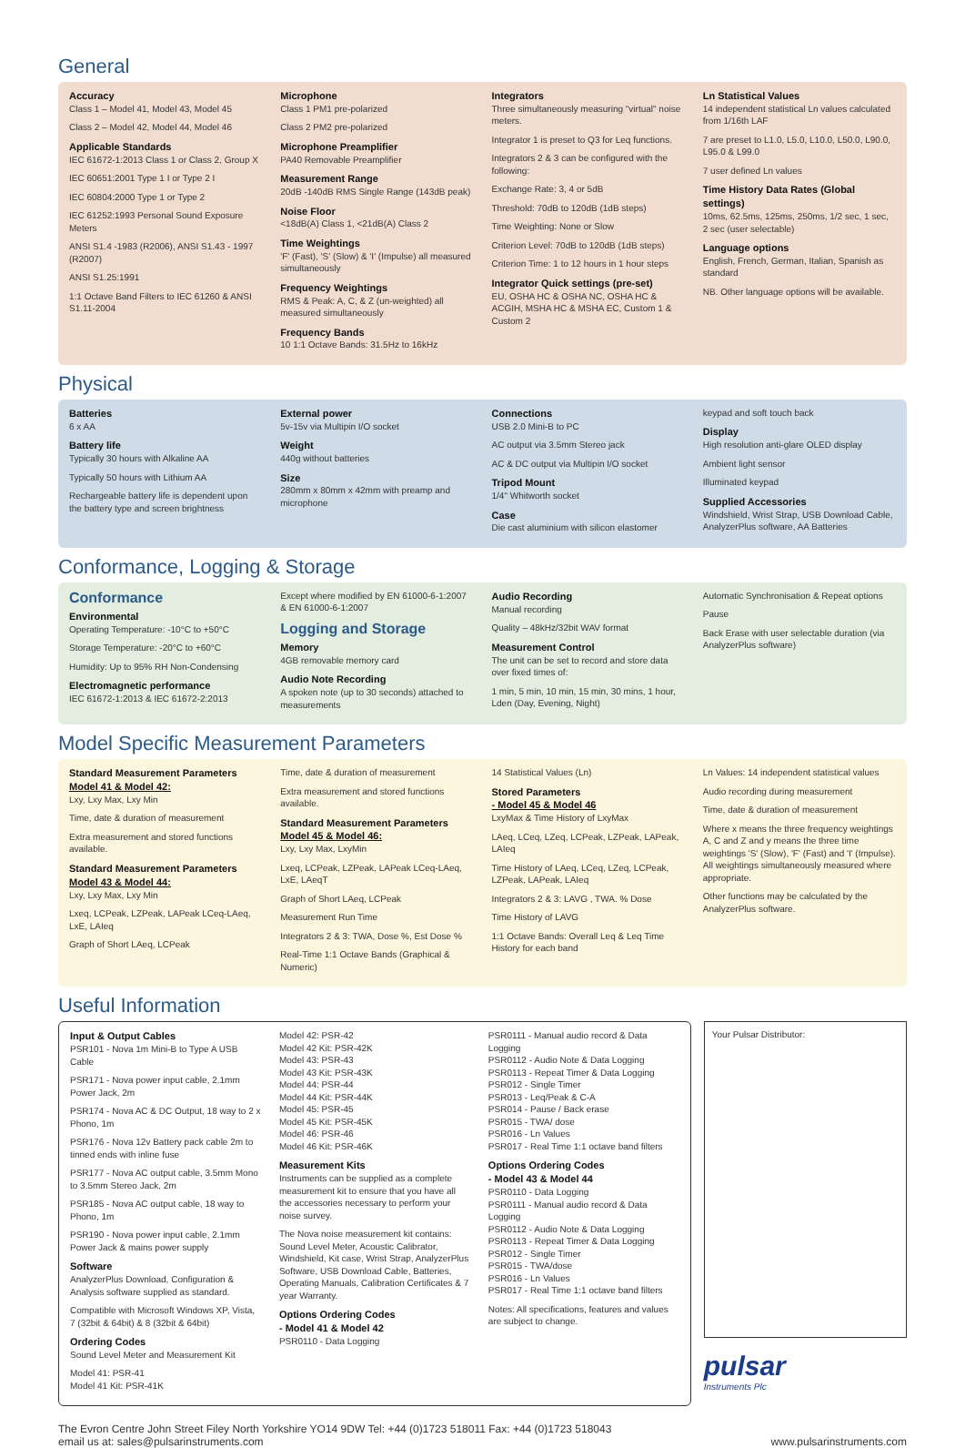General
Accuracy
Class 1 – Model 41, Model 43, Model 45
Class 2 – Model 42, Model 44, Model 46
Applicable Standards
IEC 61672-1:2013 Class 1 or Class 2, Group X
IEC 60651:2001 Type 1 I or Type 2 I
IEC 60804:2000 Type 1 or Type 2
IEC 61252:1993 Personal Sound Exposure Meters
ANSI S1.4 -1983 (R2006), ANSI S1.43 - 1997 (R2007)
ANSI S1.25:1991
1:1 Octave Band Filters to IEC 61260 & ANSI S1.11-2004
Microphone
Class 1 PM1 pre-polarized
Class 2 PM2 pre-polarized
Microphone Preamplifier
PA40 Removable Preamplifier
Measurement Range
20dB -140dB RMS Single Range (143dB peak)
Noise Floor
<18dB(A) Class 1, <21dB(A) Class 2
Time Weightings
'F' (Fast), 'S' (Slow) & 'I' (Impulse) all measured simultaneously
Frequency Weightings
RMS & Peak: A, C, & Z (un-weighted) all measured simultaneously
Frequency Bands
10 1:1 Octave Bands: 31.5Hz to 16kHz
Integrators
Three simultaneously measuring "virtual" noise meters.
Integrator 1 is preset to Q3 for Leq functions.
Integrators 2 & 3 can be configured with the following:
Exchange Rate: 3, 4 or 5dB
Threshold: 70dB to 120dB (1dB steps)
Time Weighting: None or Slow
Criterion Level: 70dB to 120dB (1dB steps)
Criterion Time: 1 to 12 hours in 1 hour steps
Integrator Quick settings (pre-set)
EU, OSHA HC & OSHA NC, OSHA HC & ACGIH, MSHA HC & MSHA EC, Custom 1 & Custom 2
Ln Statistical Values
14 independent statistical Ln values calculated from 1/16th LAF
7 are preset to L1.0, L5.0, L10.0, L50.0, L90.0, L95.0 & L99.0
7 user defined Ln values
Time History Data Rates (Global settings)
10ms, 62.5ms, 125ms, 250ms, 1/2 sec, 1 sec, 2 sec (user selectable)
Language options
English, French, German, Italian, Spanish as standard
NB. Other language options will be available.
Physical
Batteries
6 x AA
Battery life
Typically 30 hours with Alkaline AA
Typically 50 hours with Lithium AA
Rechargeable battery life is dependent upon the battery type and screen brightness
External power
5v-15v via Multipin I/O socket
Weight
440g without batteries
Size
280mm x 80mm x 42mm with preamp and microphone
Connections
USB 2.0 Mini-B to PC
AC output via 3.5mm Stereo jack
AC & DC output via Multipin I/O socket
Tripod Mount
1/4" Whitworth socket
Case
Die cast aluminium with silicon elastomer
keypad and soft touch back
Display
High resolution anti-glare OLED display
Ambient light sensor
Illuminated keypad
Supplied Accessories
Windshield, Wrist Strap, USB Download Cable, AnalyzerPlus software, AA Batteries
Conformance, Logging & Storage
Conformance
Environmental
Operating Temperature: -10°C to +50°C
Storage Temperature: -20°C to +60°C
Humidity: Up to 95% RH Non-Condensing
Electromagnetic performance
IEC 61672-1:2013 & IEC 61672-2:2013
Except where modified by EN 61000-6-1:2007 & EN 61000-6-1:2007
Logging and Storage
Memory
4GB removable memory card
Audio Note Recording
A spoken note (up to 30 seconds) attached to measurements
Audio Recording
Manual recording
Quality – 48kHz/32bit WAV format
Measurement Control
The unit can be set to record and store data over fixed times of:
1 min, 5 min, 10 min, 15 min, 30 mins, 1 hour, Lden (Day, Evening, Night)
Automatic Synchronisation & Repeat options
Pause
Back Erase with user selectable duration (via AnalyzerPlus software)
Model Specific Measurement Parameters
Standard Measurement Parameters
Model 41 & Model 42:
Lxy, Lxy Max, Lxy Min
Time, date & duration of measurement
Extra measurement and stored functions available.
Standard Measurement Parameters
Model 43 & Model 44:
Lxy, Lxy Max, Lxy Min
Lxeq, LCPeak, LZPeak, LAPeak LCeq-LAeq, LxE, LAIeq
Graph of Short LAeq, LCPeak
Time, date & duration of measurement
Extra measurement and stored functions available.
Standard Measurement Parameters
Model 45 & Model 46:
Lxy, Lxy Max, LxyMin
Lxeq, LCPeak, LZPeak, LAPeak LCeq-LAeq, LxE, LAeqT
Graph of Short LAeq, LCPeak
Measurement Run Time
Integrators 2 & 3: TWA, Dose %, Est Dose %
Real-Time 1:1 Octave Bands (Graphical & Numeric)
14 Statistical Values (Ln)
Stored Parameters
- Model 45 & Model 46
LxyMax & Time History of LxyMax
LAeq, LCeq, LZeq, LCPeak, LZPeak, LAPeak, LAIeq
Time History of LAeq, LCeq, LZeq, LCPeak, LZPeak, LAPeak, LAIeq
Integrators 2 & 3: LAVG , TWA. % Dose
Time History of LAVG
1:1 Octave Bands: Overall Leq & Leq Time History for each band
Ln Values: 14 independent statistical values
Audio recording during measurement
Time, date & duration of measurement
Where x means the three frequency weightings A, C and Z and y means the three time weightings 'S' (Slow), 'F' (Fast) and 'I' (Impulse). All weightings simultaneously measured where appropriate.
Other functions may be calculated by the AnalyzerPlus software.
Useful Information
Input & Output Cables
PSR101 - Nova 1m Mini-B to Type A USB Cable
PSR171 - Nova power input cable, 2.1mm Power Jack, 2m
PSR174 - Nova AC & DC Output, 18 way to 2 x Phono, 1m
PSR176 - Nova 12v Battery pack cable 2m to tinned ends with inline fuse
PSR177 - Nova AC output cable, 3.5mm Mono to 3.5mm Stereo Jack, 2m
PSR185 - Nova AC output cable, 18 way to Phono, 1m
PSR190 - Nova power input cable, 2.1mm Power Jack & mains power supply
Software
AnalyzerPlus Download, Configuration & Analysis software supplied as standard.
Compatible with Microsoft Windows XP, Vista, 7 (32bit & 64bit) & 8 (32bit & 64bit)
Ordering Codes
Sound Level Meter and Measurement Kit
Model 41: PSR-41
Model 41 Kit: PSR-41K
Model 42: PSR-42
Model 42 Kit: PSR-42K
Model 43: PSR-43
Model 43 Kit: PSR-43K
Model 44: PSR-44
Model 44 Kit: PSR-44K
Model 45: PSR-45
Model 45 Kit: PSR-45K
Model 46: PSR-46
Model 46 Kit: PSR-46K
Measurement Kits
Instruments can be supplied as a complete measurement kit to ensure that you have all the accessories necessary to perform your noise survey.
The Nova noise measurement kit contains: Sound Level Meter, Acoustic Calibrator, Windshield, Kit case, Wrist Strap, AnalyzerPlus Software, USB Download Cable, Batteries, Operating Manuals, Calibration Certificates & 7 year Warranty.
Options Ordering Codes
- Model 41 & Model 42
PSR0110 - Data Logging
PSR0111 - Manual audio record & Data Logging
PSR0112 - Audio Note & Data Logging
PSR0113 - Repeat Timer & Data Logging
PSR012 - Single Timer
PSR013 - Leq/Peak & C-A
PSR014 - Pause / Back erase
PSR015 - TWA/ dose
PSR016 - Ln Values
PSR017 - Real Time 1:1 octave band filters
Options Ordering Codes
- Model 43 & Model 44
PSR0110 - Data Logging
PSR0111 - Manual audio record & Data Logging
PSR0112 - Audio Note & Data Logging
PSR0113 - Repeat Timer & Data Logging
PSR012 - Single Timer
PSR015 - TWA/dose
PSR016 - Ln Values
PSR017 - Real Time 1:1 octave band filters
Notes: All specifications, features and values are subject to change.
Your Pulsar Distributor:
pulsar
Instruments Plc
The Evron Centre John Street Filey North Yorkshire YO14 9DW Tel: +44 (0)1723 518011 Fax: +44 (0)1723 518043
email us at: sales@pulsarinstruments.com
www.pulsarinstruments.com